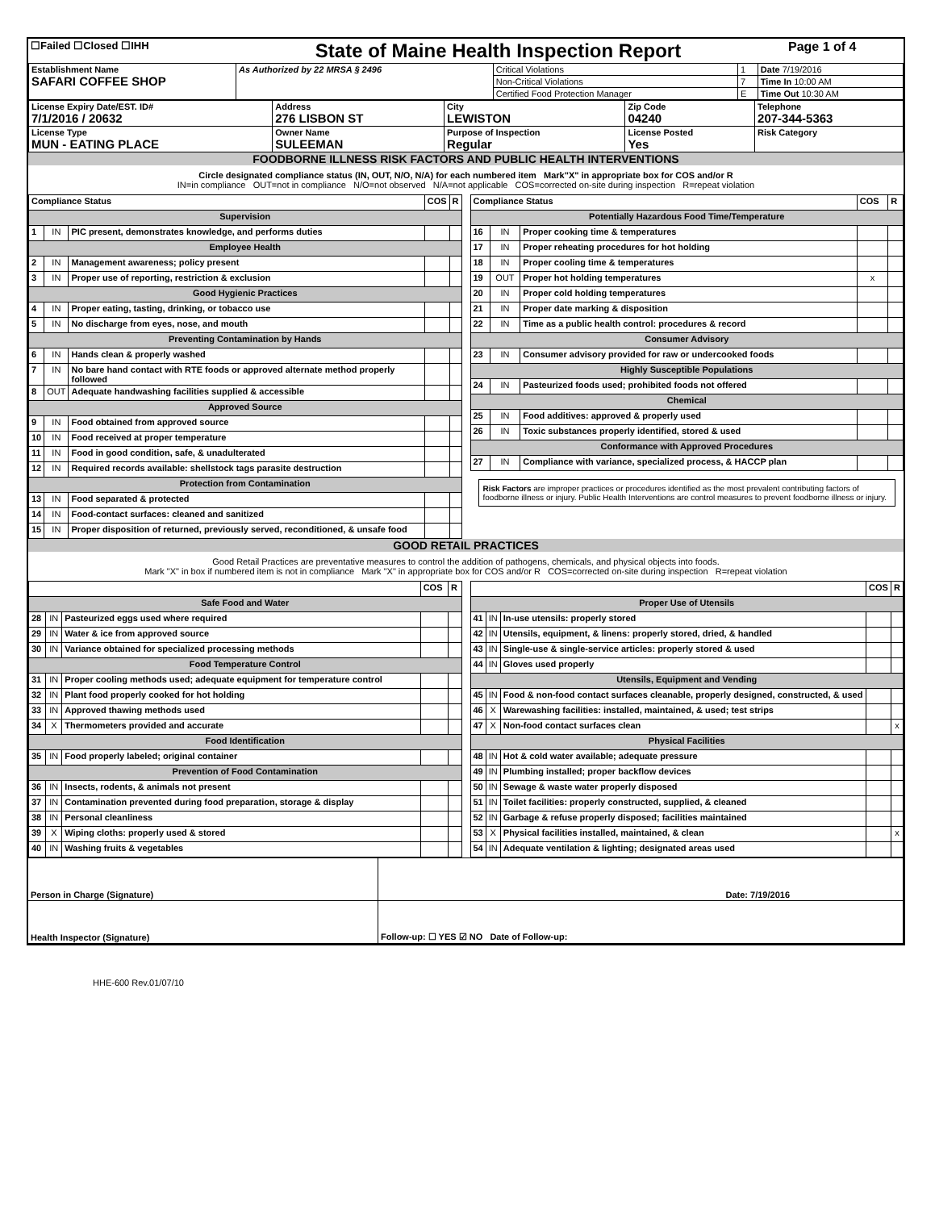| ☐Failed ☐Closed ☐IHH | State of Maine Health Inspection Report | Page 1 of 4 |
| Establishment Name SAFARI COFFEE SHOP | As Authorized by 22 MRSA § 2496 | Critical Violations | 1 | Date 7/19/2016 |
| | | Non-Critical Violations | 7 | Time In 10:00 AM |
| | | Certified Food Protection Manager | E | Time Out 10:30 AM |
| License Expiry Date/EST. ID# 7/1/2016 / 20632 | Address 276 LISBON ST | City LEWISTON | Zip Code 04240 | Telephone 207-344-5363 |
| License Type MUN - EATING PLACE | Owner Name SULEEMAN | Purpose of Inspection Regular | License Posted Yes | Risk Category |
FOODBORNE ILLNESS RISK FACTORS AND PUBLIC HEALTH INTERVENTIONS
Circle designated compliance status (IN, OUT, N/O, N/A) for each numbered item Mark"X" in appropriate box for COS and/or R
IN=in compliance OUT=not in compliance N/O=not observed N/A=not applicable COS=corrected on-site during inspection R=repeat violation
| Compliance Status | | | COS | R |
| Supervision | | | | |
| 1 | IN | PIC present, demonstrates knowledge, and performs duties | | |
| Employee Health | | | | |
| 2 | IN | Management awareness; policy present | | |
| 3 | IN | Proper use of reporting, restriction & exclusion | | |
| Good Hygienic Practices | | | | |
| 4 | IN | Proper eating, tasting, drinking, or tobacco use | | |
| 5 | IN | No discharge from eyes, nose, and mouth | | |
| Preventing Contamination by Hands | | | | |
| 6 | IN | Hands clean & properly washed | | |
| 7 | IN | No bare hand contact with RTE foods or approved alternate method properly followed | | |
| 8 | OUT | Adequate handwashing facilities supplied & accessible | | |
| Approved Source | | | | |
| 9 | IN | Food obtained from approved source | | |
| 10 | IN | Food received at proper temperature | | |
| 11 | IN | Food in good condition, safe, & unadulterated | | |
| 12 | IN | Required records available: shellstock tags parasite destruction | | |
| Protection from Contamination | | | | |
| 13 | IN | Food separated & protected | | |
| 14 | IN | Food-contact surfaces: cleaned and sanitized | | |
| 15 | IN | Proper disposition of returned, previously served, reconditioned, & unsafe food | | |
| Compliance Status | | | COS | R |
| Potentially Hazardous Food Time/Temperature | | | | |
| 16 | IN | Proper cooking time & temperatures | | |
| 17 | IN | Proper reheating procedures for hot holding | | |
| 18 | IN | Proper cooling time & temperatures | | |
| 19 | OUT | Proper hot holding temperatures | x | |
| 20 | IN | Proper cold holding temperatures | | |
| 21 | IN | Proper date marking & disposition | | |
| 22 | IN | Time as a public health control: procedures & record | | |
| Consumer Advisory | | | | |
| 23 | IN | Consumer advisory provided for raw or undercooked foods | | |
| Highly Susceptible Populations | | | | |
| 24 | IN | Pasteurized foods used; prohibited foods not offered | | |
| Chemical | | | | |
| 25 | IN | Food additives: approved & properly used | | |
| 26 | IN | Toxic substances properly identified, stored & used | | |
| Conformance with Approved Procedures | | | | |
| 27 | IN | Compliance with variance, specialized process, & HACCP plan | | |
Risk Factors are improper practices or procedures identified as the most prevalent contributing factors of foodborne illness or injury. Public Health Interventions are control measures to prevent foodborne illness or injury.
GOOD RETAIL PRACTICES
Good Retail Practices are preventative measures to control the addition of pathogens, chemicals, and physical objects into foods.
Mark "X" in box if numbered item is not in compliance Mark "X" in appropriate box for COS and/or R COS=corrected on-site during inspection R=repeat violation
| | | | COS | R |
| Safe Food and Water | | | | |
| 28 | IN | Pasteurized eggs used where required | | |
| 29 | IN | Water & ice from approved source | | |
| 30 | IN | Variance obtained for specialized processing methods | | |
| Food Temperature Control | | | | |
| 31 | IN | Proper cooling methods used; adequate equipment for temperature control | | |
| 32 | IN | Plant food properly cooked for hot holding | | |
| 33 | IN | Approved thawing methods used | | |
| 34 | X | Thermometers provided and accurate | | |
| Food Identification | | | | |
| 35 | IN | Food properly labeled; original container | | |
| Prevention of Food Contamination | | | | |
| 36 | IN | Insects, rodents, & animals not present | | |
| 37 | IN | Contamination prevented during food preparation, storage & display | | |
| 38 | IN | Personal cleanliness | | |
| 39 | X | Wiping cloths: properly used & stored | | |
| 40 | IN | Washing fruits & vegetables | | |
| | | | COS | R |
| Proper Use of Utensils | | | | |
| 41 | IN | In-use utensils: properly stored | | |
| 42 | IN | Utensils, equipment, & linens: properly stored, dried, & handled | | |
| 43 | IN | Single-use & single-service articles: properly stored & used | | |
| 44 | IN | Gloves used properly | | |
| Utensils, Equipment and Vending | | | | |
| 45 | IN | Food & non-food contact surfaces cleanable, properly designed, constructed, & used | | |
| 46 | X | Warewashing facilities: installed, maintained, & used; test strips | | |
| 47 | X | Non-food contact surfaces clean | | x |
| Physical Facilities | | | | |
| 48 | IN | Hot & cold water available; adequate pressure | | |
| 49 | IN | Plumbing installed; proper backflow devices | | |
| 50 | IN | Sewage & waste water properly disposed | | |
| 51 | IN | Toilet facilities: properly constructed, supplied, & cleaned | | |
| 52 | IN | Garbage & refuse properly disposed; facilities maintained | | |
| 53 | X | Physical facilities installed, maintained, & clean | | x |
| 54 | IN | Adequate ventilation & lighting; designated areas used | | |
| Person in Charge (Signature) | Date: 7/19/2016 |
| Health Inspector (Signature) | Follow-up: ☐ YES ☑ NO Date of Follow-up: |
HHE-600 Rev.01/07/10